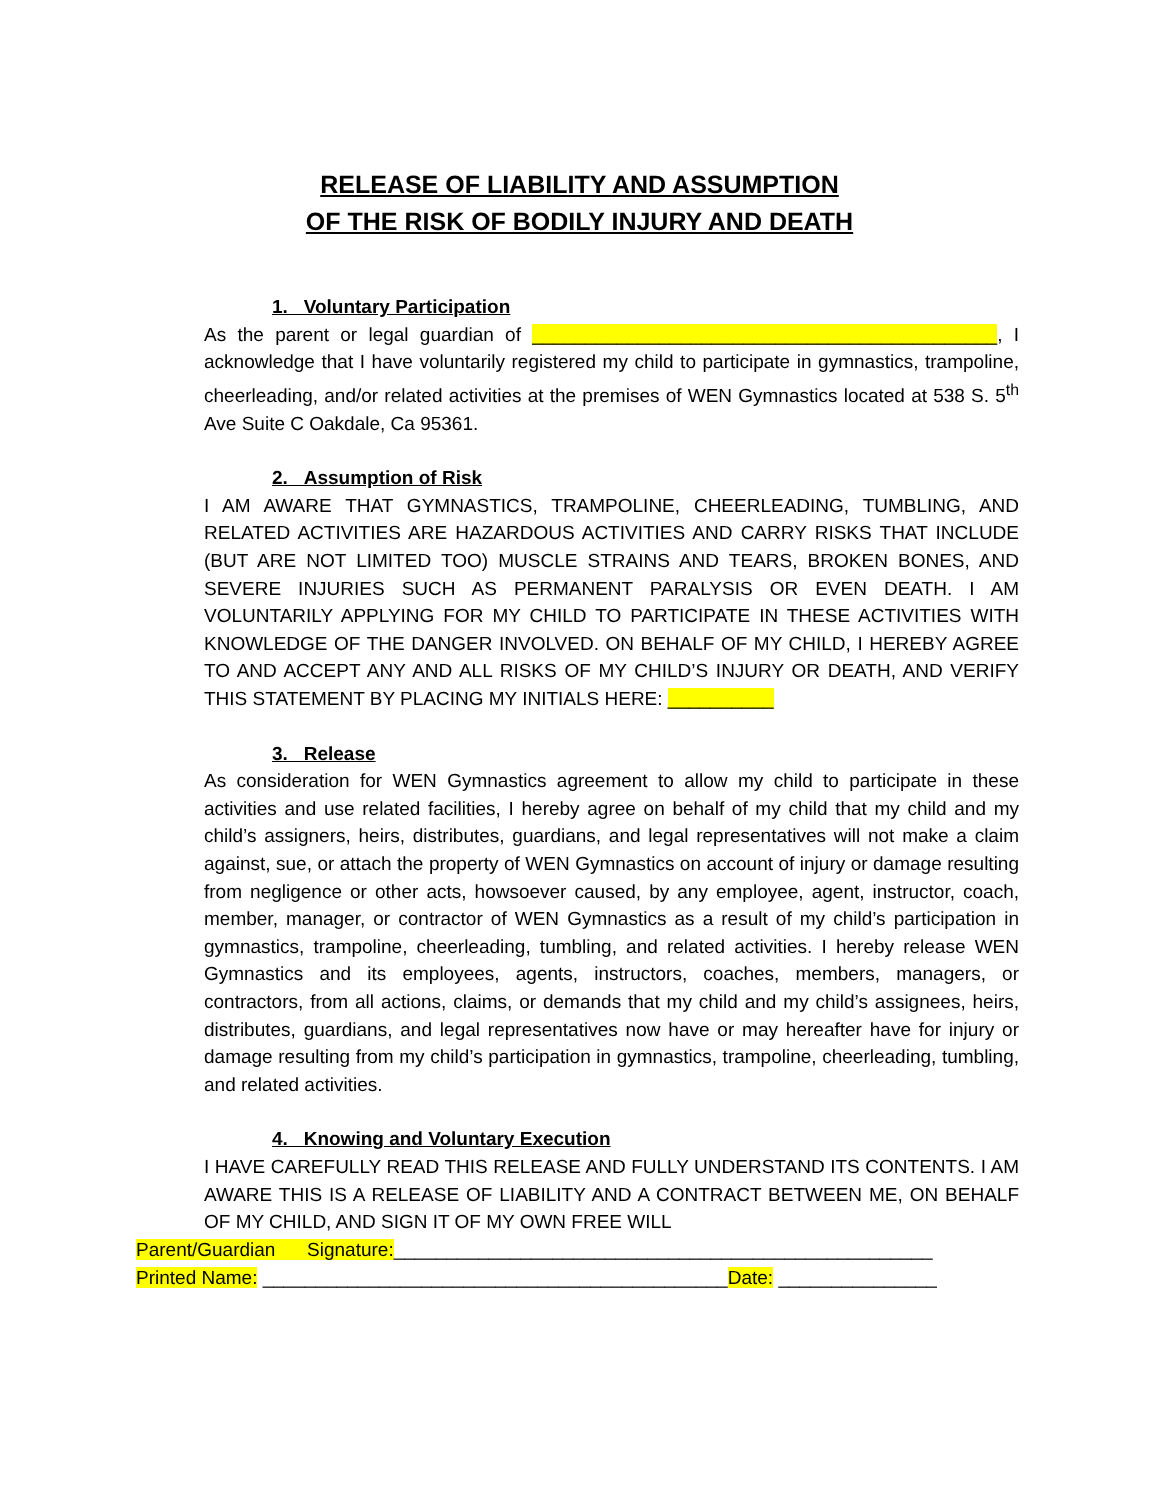RELEASE OF LIABILITY AND ASSUMPTION
OF THE RISK OF BODILY INJURY AND DEATH
1. Voluntary Participation
As the parent or legal guardian of ____________________________________________, I acknowledge that I have voluntarily registered my child to participate in gymnastics, trampoline, cheerleading, and/or related activities at the premises of WEN Gymnastics located at 538 S. 5<sup>th</sup> Ave Suite C Oakdale, Ca 95361.
2. Assumption of Risk
I AM AWARE THAT GYMNASTICS, TRAMPOLINE, CHEERLEADING, TUMBLING, AND RELATED ACTIVITIES ARE HAZARDOUS ACTIVITIES AND CARRY RISKS THAT INCLUDE (BUT ARE NOT LIMITED TOO) MUSCLE STRAINS AND TEARS, BROKEN BONES, AND SEVERE INJURIES SUCH AS PERMANENT PARALYSIS OR EVEN DEATH. I AM VOLUNTARILY APPLYING FOR MY CHILD TO PARTICIPATE IN THESE ACTIVITIES WITH KNOWLEDGE OF THE DANGER INVOLVED. ON BEHALF OF MY CHILD, I HEREBY AGREE TO AND ACCEPT ANY AND ALL RISKS OF MY CHILD’S INJURY OR DEATH, AND VERIFY THIS STATEMENT BY PLACING MY INITIALS HERE: __________
3. Release
As consideration for WEN Gymnastics agreement to allow my child to participate in these activities and use related facilities, I hereby agree on behalf of my child that my child and my child’s assigners, heirs, distributes, guardians, and legal representatives will not make a claim against, sue, or attach the property of WEN Gymnastics on account of injury or damage resulting from negligence or other acts, howsoever caused, by any employee, agent, instructor, coach, member, manager, or contractor of WEN Gymnastics as a result of my child’s participation in gymnastics, trampoline, cheerleading, tumbling, and related activities. I hereby release WEN Gymnastics and its employees, agents, instructors, coaches, members, managers, or contractors, from all actions, claims, or demands that my child and my child’s assignees, heirs, distributes, guardians, and legal representatives now have or may hereafter have for injury or damage resulting from my child’s participation in gymnastics, trampoline, cheerleading, tumbling, and related activities.
4. Knowing and Voluntary Execution
I HAVE CAREFULLY READ THIS RELEASE AND FULLY UNDERSTAND ITS CONTENTS. I AM AWARE THIS IS A RELEASE OF LIABILITY AND A CONTRACT BETWEEN ME, ON BEHALF OF MY CHILD, AND SIGN IT OF MY OWN FREE WILL
Parent/Guardian Signature:___________________________________________________
Printed Name: ____________________________________________Date: _______________